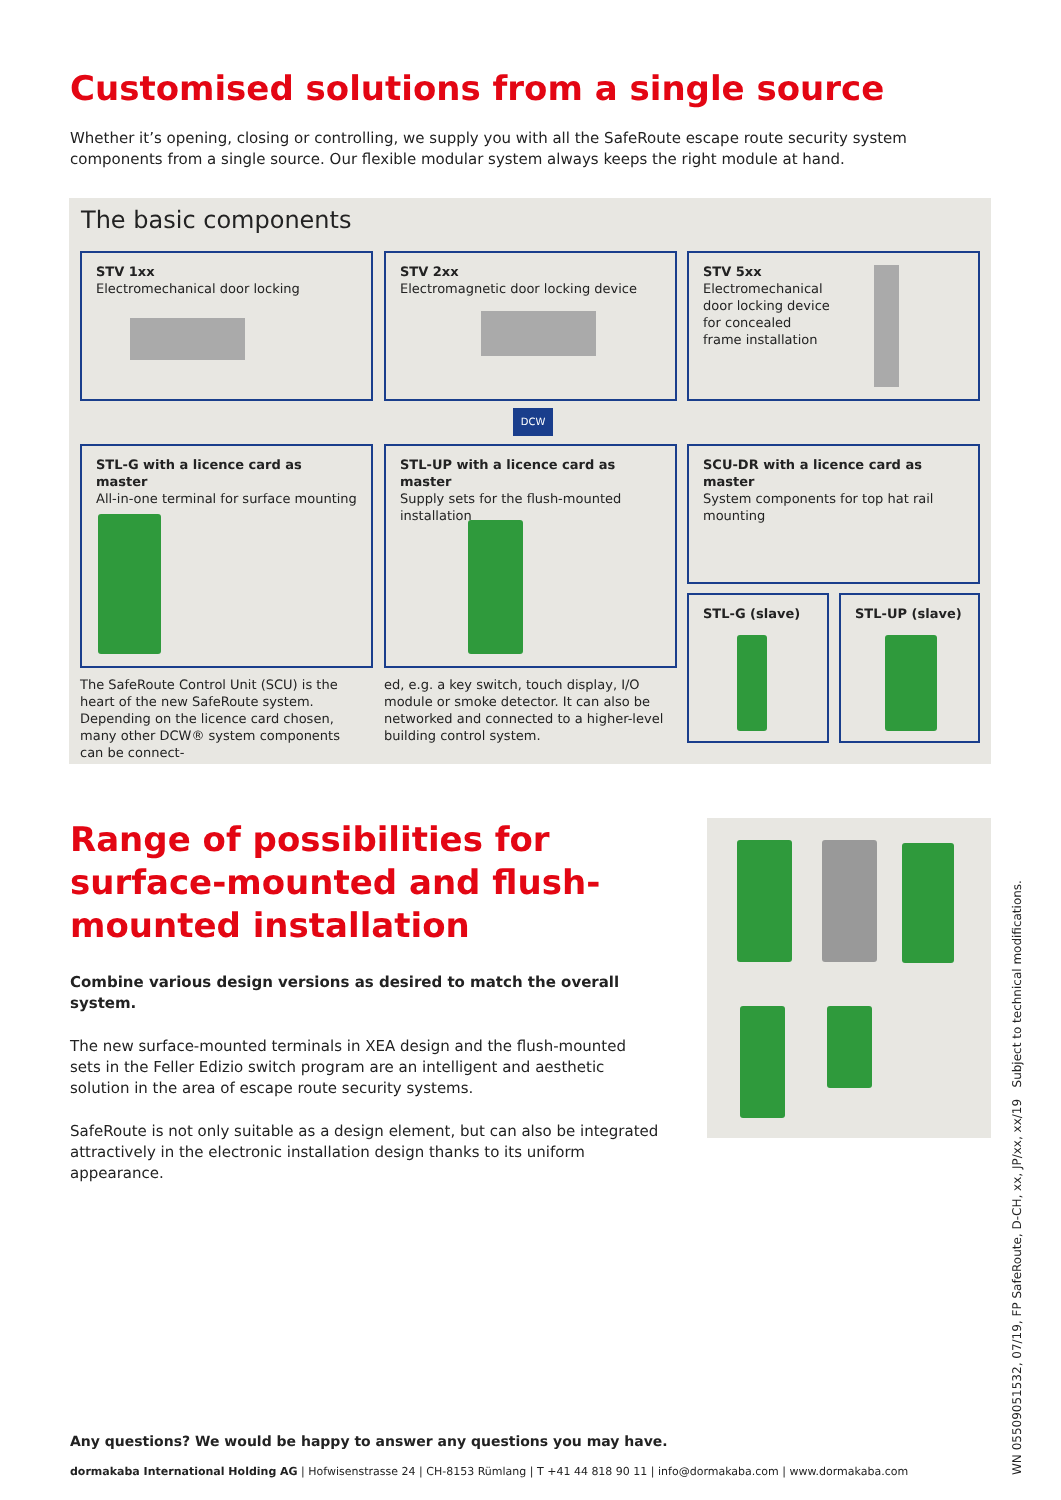Customised solutions from a single source
Whether it’s opening, closing or controlling, we supply you with all the SafeRoute escape route security system components from a single source. Our flexible modular system always keeps the right module at hand.
The basic components
STV 1xx
Electromechanical door locking
STV 2xx
Electromagnetic door locking device
STV 5xx
Electromechanical
door locking device
for concealed
frame installation
DCW
STL-G with a licence card as master
All-in-one terminal for surface mounting
STL-UP with a licence card as master
Supply sets for the flush-mounted installation
SCU-DR with a licence card as master
System components for top hat rail mounting
STL-G (slave) STL-UP (slave)
The SafeRoute Control Unit (SCU) is the heart of the new SafeRoute system. Depending on the licence card chosen, many other DCW® system components can be connect-
ed, e.g. a key switch, touch display, I/O module or smoke detector. It can also be networked and connected to a higher-level building control system.
Range of possibilities for surface-mounted and flush-mounted installation
Combine various design versions as desired to match the overall system.
The new surface-mounted terminals in XEA design and the flush-mounted sets in the Feller Edizio switch program are an intelligent and aesthetic solution in the area of escape route security systems.
SafeRoute is not only suitable as a design element, but can also be integrated attractively in the electronic installation design thanks to its uniform appearance.
Any questions? We would be happy to answer any questions you may have.
dormakaba International Holding AG | Hofwisenstrasse 24 | CH-8153 Rümlang | T +41 44 818 90 11 | info@dormakaba.com | www.dormakaba.com
WN 05509051532, 07/19, FP SafeRoute, D-CH, xx, JP/xx, xx/19 Subject to technical modifications.